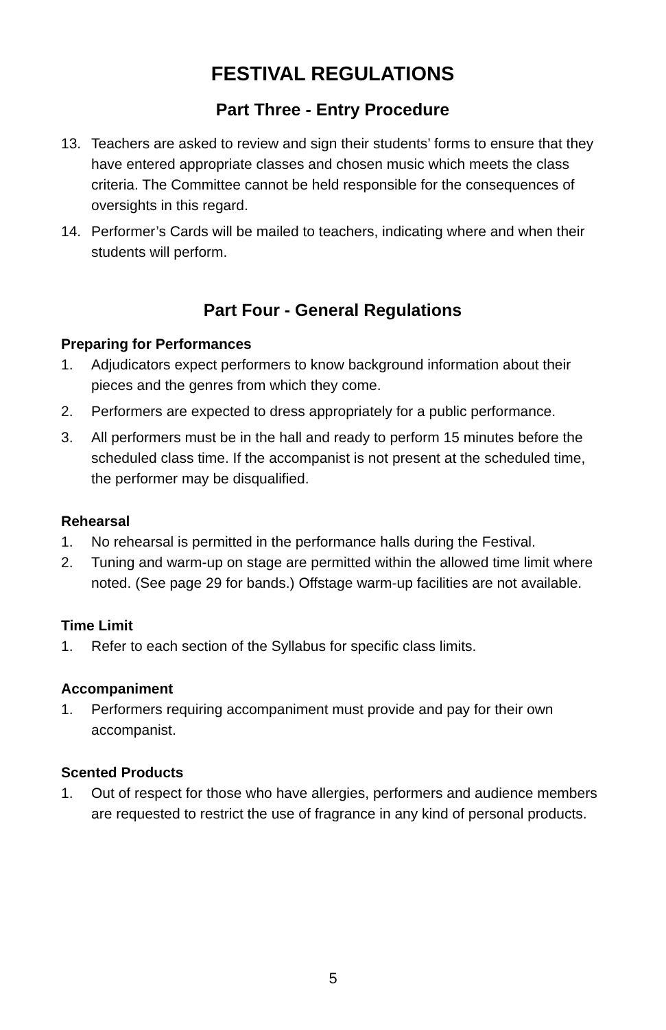FESTIVAL REGULATIONS
Part Three - Entry Procedure
13. Teachers are asked to review and sign their students’ forms to ensure that they have entered appropriate classes and chosen music which meets the class criteria. The Committee cannot be held responsible for the consequences of oversights in this regard.
14. Performer’s Cards will be mailed to teachers, indicating where and when their students will perform.
Part Four - General Regulations
Preparing for Performances
1. Adjudicators expect performers to know background information about their pieces and the genres from which they come.
2. Performers are expected to dress appropriately for a public performance.
3. All performers must be in the hall and ready to perform 15 minutes before the scheduled class time. If the accompanist is not present at the scheduled time, the performer may be disqualified.
Rehearsal
1. No rehearsal is permitted in the performance halls during the Festival.
2. Tuning and warm-up on stage are permitted within the allowed time limit where noted. (See page 29 for bands.) Offstage warm-up facilities are not available.
Time Limit
1. Refer to each section of the Syllabus for specific class limits.
Accompaniment
1. Performers requiring accompaniment must provide and pay for their own accompanist.
Scented Products
1. Out of respect for those who have allergies, performers and audience members are requested to restrict the use of fragrance in any kind of personal products.
5